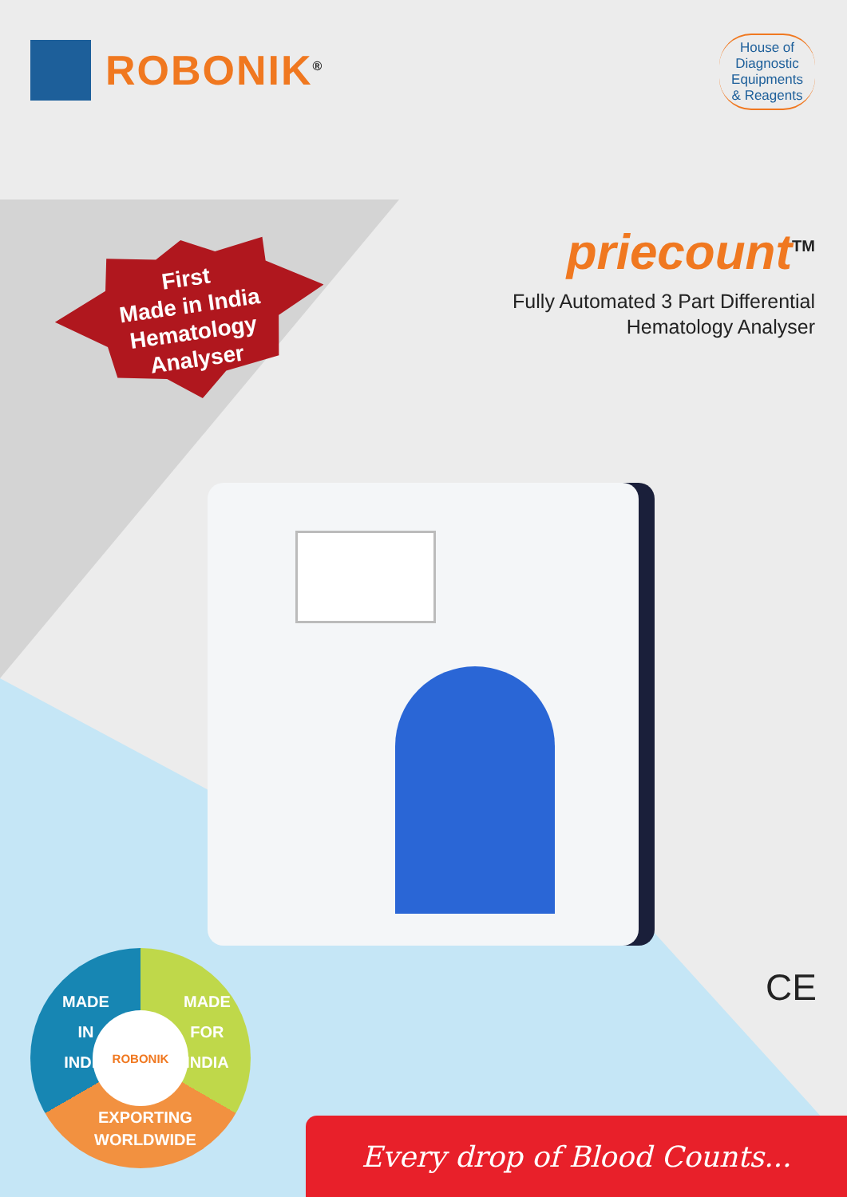ROBONIK<sup>®</sup>
House of
Diagnostic
Equipments
& Reagents
First
Made in India
Hematology
Analyser
priecount<sup>TM</sup>
Fully Automated 3 Part Differential
Hematology Analyser
MADE
IN
INDIA
MADE
FOR
INDIA
ROBONIK
EXPORTING
WORLDWIDE
CE
Every drop of Blood Counts...